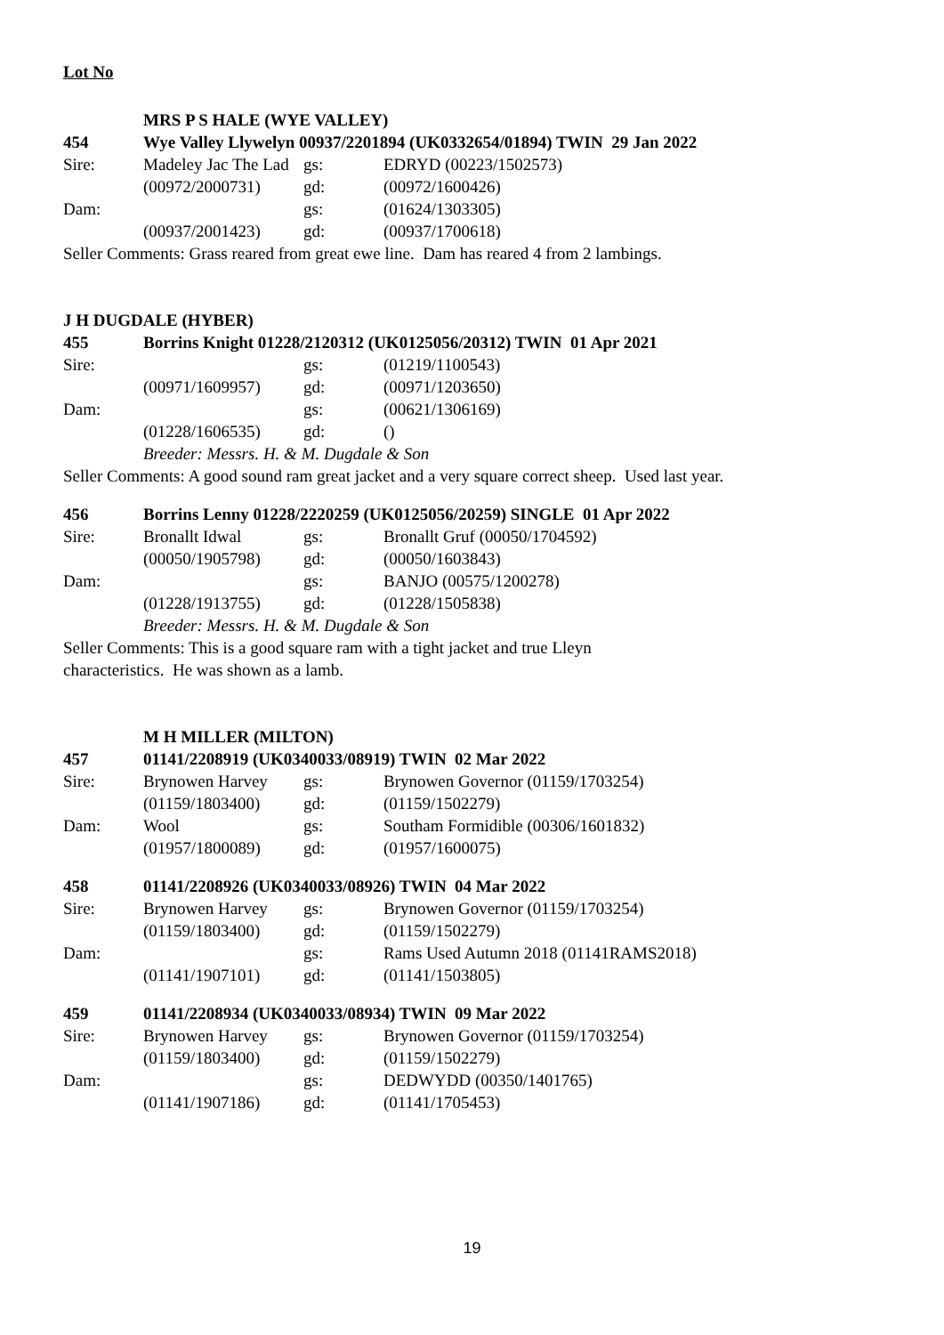Lot No
| | MRS P S HALE (WYE VALLEY) | | |
| 454 | Wye Valley Llywelyn 00937/2201894 (UK0332654/01894) TWIN 29 Jan 2022 | | |
| Sire: | Madeley Jac The Lad | gs: | EDRYD (00223/1502573) |
| | (00972/2000731) | gd: | (00972/1600426) |
| Dam: | | gs: | (01624/1303305) |
| | (00937/2001423) | gd: | (00937/1700618) |
Seller Comments: Grass reared from great ewe line. Dam has reared 4 from 2 lambings.
| J H DUGDALE (HYBER) | | | |
| 455 | Borrins Knight 01228/2120312 (UK0125056/20312) TWIN 01 Apr 2021 | | |
| Sire: | | gs: | (01219/1100543) |
| | (00971/1609957) | gd: | (00971/1203650) |
| Dam: | | gs: | (00621/1306169) |
| | (01228/1606535) | gd: | () |
| | Breeder: Messrs. H. & M. Dugdale & Son | | |
Seller Comments: A good sound ram great jacket and a very square correct sheep. Used last year.
| 456 | Borrins Lenny 01228/2220259 (UK0125056/20259) SINGLE 01 Apr 2022 | | |
| Sire: | Bronallt Idwal | gs: | Bronallt Gruf (00050/1704592) |
| | (00050/1905798) | gd: | (00050/1603843) |
| Dam: | | gs: | BANJO (00575/1200278) |
| | (01228/1913755) | gd: | (01228/1505838) |
| | Breeder: Messrs. H. & M. Dugdale & Son | | |
Seller Comments: This is a good square ram with a tight jacket and true Lleyn
characteristics. He was shown as a lamb.
| | M H MILLER (MILTON) | | |
| 457 | 01141/2208919 (UK0340033/08919) TWIN 02 Mar 2022 | | |
| Sire: | Brynowen Harvey | gs: | Brynowen Governor (01159/1703254) |
| | (01159/1803400) | gd: | (01159/1502279) |
| Dam: | Wool | gs: | Southam Formidible (00306/1601832) |
| | (01957/1800089) | gd: | (01957/1600075) |
| 458 | 01141/2208926 (UK0340033/08926) TWIN 04 Mar 2022 | | |
| Sire: | Brynowen Harvey | gs: | Brynowen Governor (01159/1703254) |
| | (01159/1803400) | gd: | (01159/1502279) |
| Dam: | | gs: | Rams Used Autumn 2018 (01141RAMS2018) |
| | (01141/1907101) | gd: | (01141/1503805) |
| 459 | 01141/2208934 (UK0340033/08934) TWIN 09 Mar 2022 | | |
| Sire: | Brynowen Harvey | gs: | Brynowen Governor (01159/1703254) |
| | (01159/1803400) | gd: | (01159/1502279) |
| Dam: | | gs: | DEDWYDD (00350/1401765) |
| | (01141/1907186) | gd: | (01141/1705453) |
19